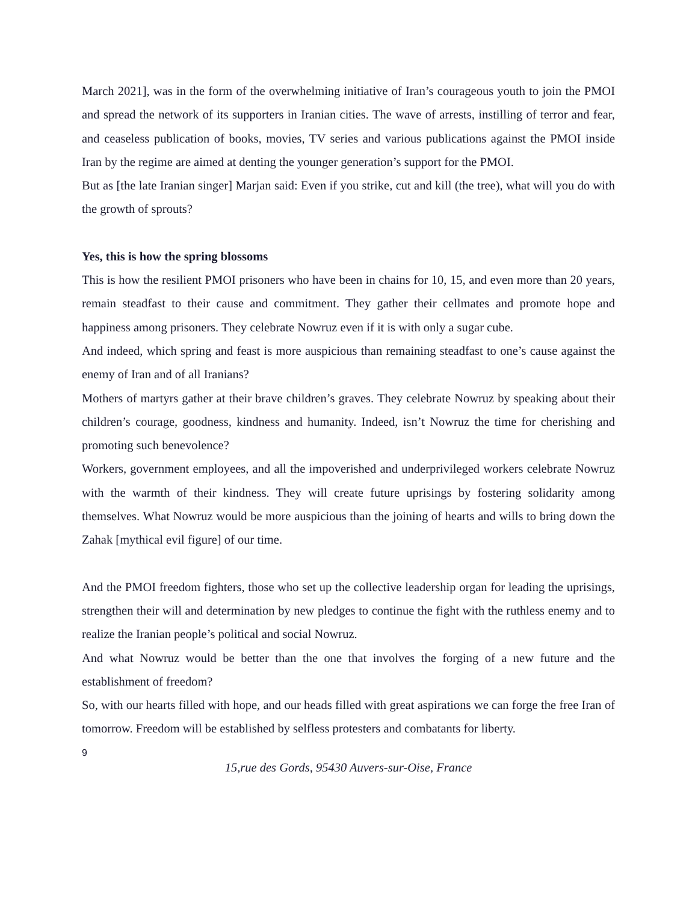March 2021], was in the form of the overwhelming initiative of Iran’s courageous youth to join the PMOI and spread the network of its supporters in Iranian cities. The wave of arrests, instilling of terror and fear, and ceaseless publication of books, movies, TV series and various publications against the PMOI inside Iran by the regime are aimed at denting the younger generation’s support for the PMOI.
But as [the late Iranian singer] Marjan said: Even if you strike, cut and kill (the tree), what will you do with the growth of sprouts?
Yes, this is how the spring blossoms
This is how the resilient PMOI prisoners who have been in chains for 10, 15, and even more than 20 years, remain steadfast to their cause and commitment. They gather their cellmates and promote hope and happiness among prisoners. They celebrate Nowruz even if it is with only a sugar cube.
And indeed, which spring and feast is more auspicious than remaining steadfast to one’s cause against the enemy of Iran and of all Iranians?
Mothers of martyrs gather at their brave children’s graves. They celebrate Nowruz by speaking about their children’s courage, goodness, kindness and humanity. Indeed, isn’t Nowruz the time for cherishing and promoting such benevolence?
Workers, government employees, and all the impoverished and underprivileged workers celebrate Nowruz with the warmth of their kindness. They will create future uprisings by fostering solidarity among themselves. What Nowruz would be more auspicious than the joining of hearts and wills to bring down the Zahak [mythical evil figure] of our time.
And the PMOI freedom fighters, those who set up the collective leadership organ for leading the uprisings, strengthen their will and determination by new pledges to continue the fight with the ruthless enemy and to realize the Iranian people’s political and social Nowruz.
And what Nowruz would be better than the one that involves the forging of a new future and the establishment of freedom?
So, with our hearts filled with hope, and our heads filled with great aspirations we can forge the free Iran of tomorrow. Freedom will be established by selfless protesters and combatants for liberty.
9
15,rue des Gords, 95430 Auvers-sur-Oise, France